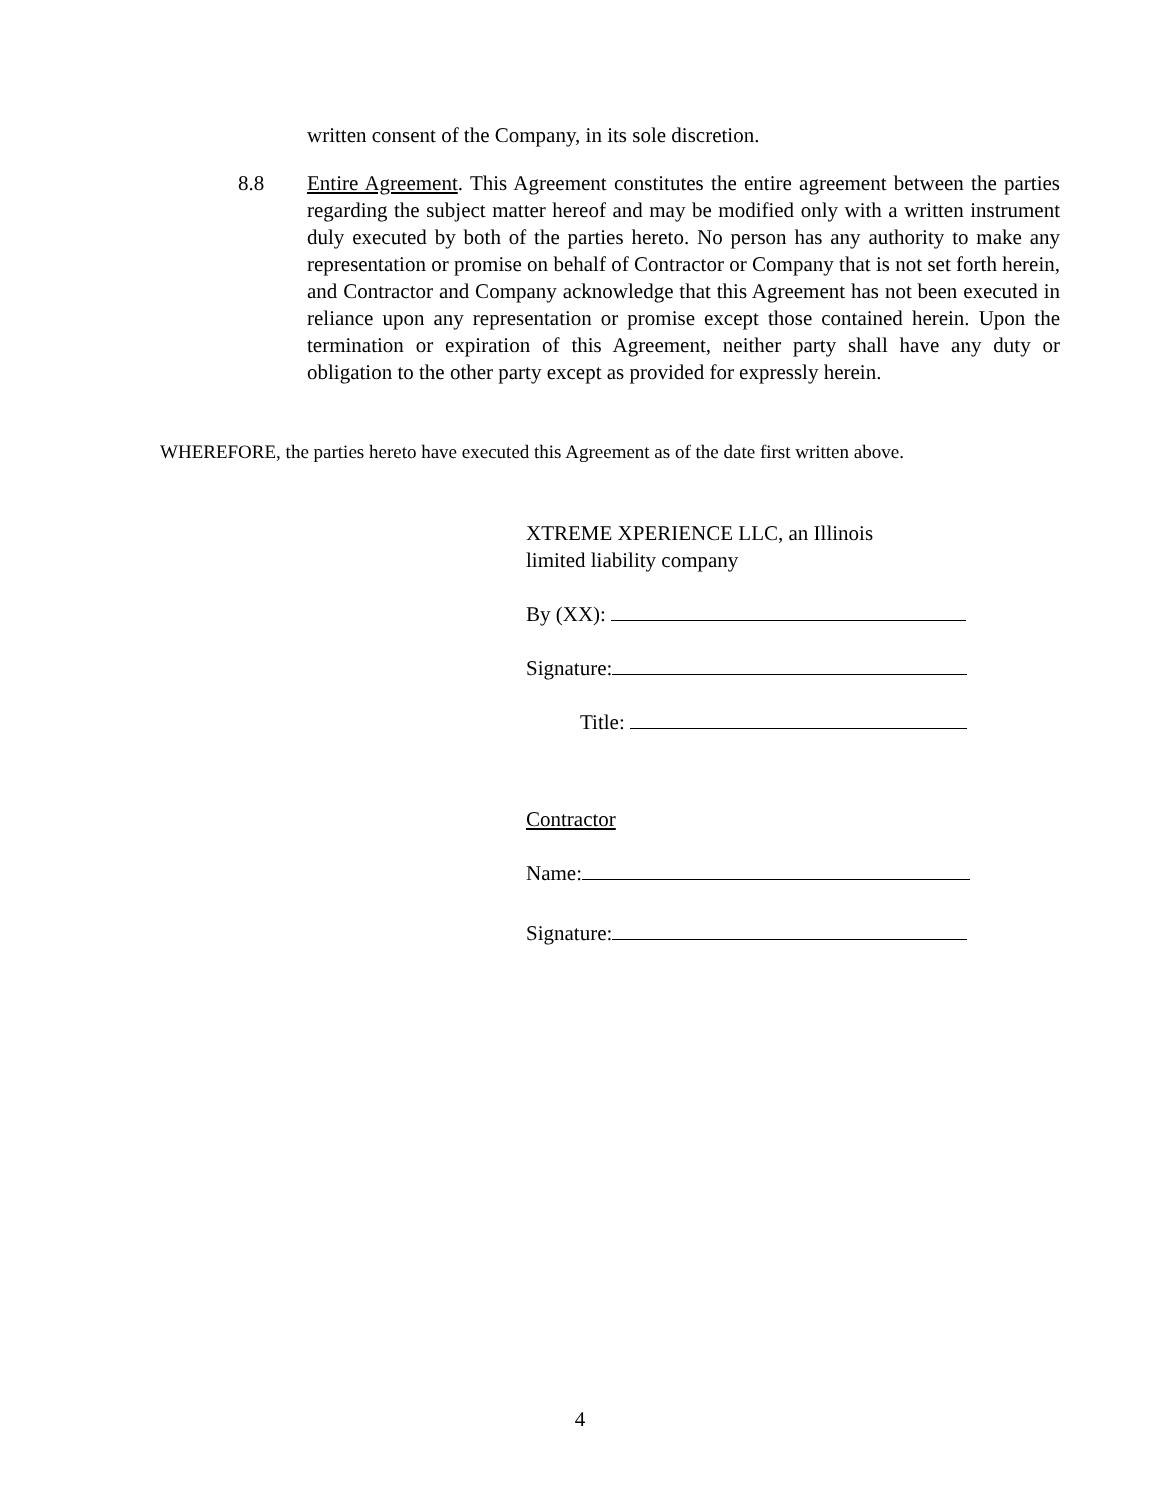written consent of the Company, in its sole discretion.
8.8 Entire Agreement. This Agreement constitutes the entire agreement between the parties regarding the subject matter hereof and may be modified only with a written instrument duly executed by both of the parties hereto. No person has any authority to make any representation or promise on behalf of Contractor or Company that is not set forth herein, and Contractor and Company acknowledge that this Agreement has not been executed in reliance upon any representation or promise except those contained herein. Upon the termination or expiration of this Agreement, neither party shall have any duty or obligation to the other party except as provided for expressly herein.
WHEREFORE, the parties hereto have executed this Agreement as of the date first written above.
XTREME XPERIENCE LLC, an Illinois
limited liability company
By (XX):
Signature:
Title:
Contractor
Name:
Signature:
4